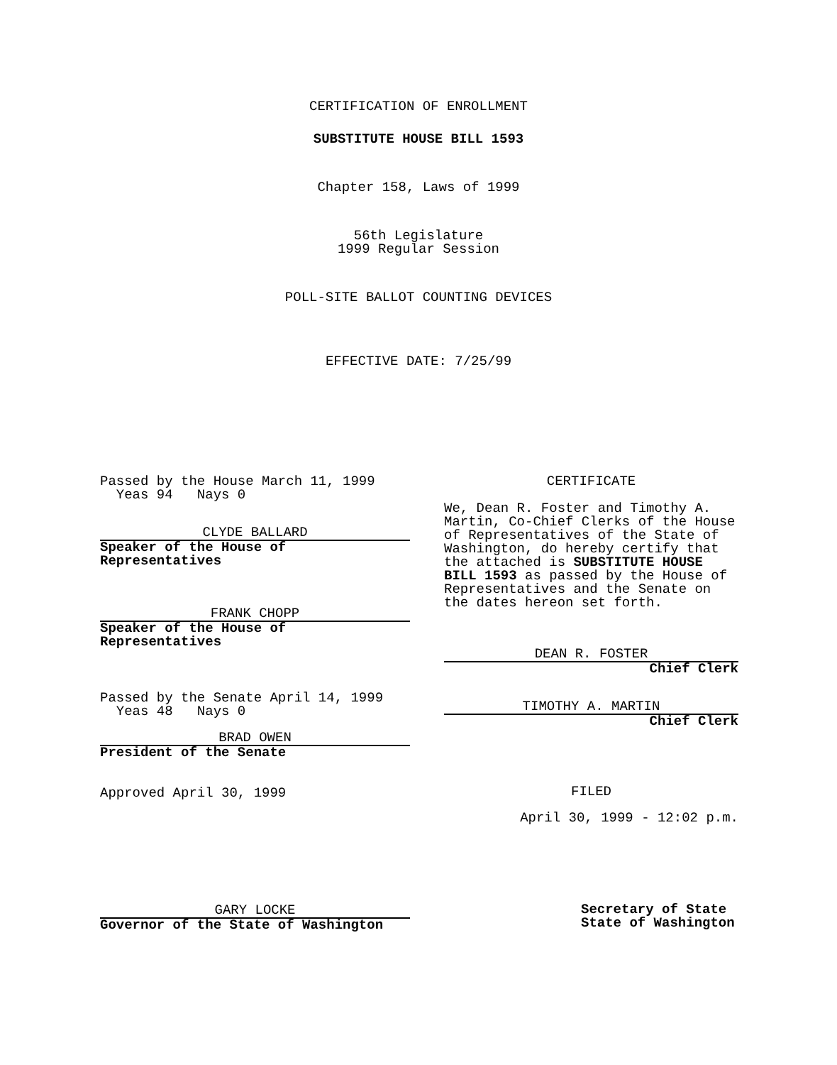CERTIFICATION OF ENROLLMENT
SUBSTITUTE HOUSE BILL 1593
Chapter 158, Laws of 1999
56th Legislature
1999 Regular Session
POLL-SITE BALLOT COUNTING DEVICES
EFFECTIVE DATE: 7/25/99
Passed by the House March 11, 1999
Yeas 94 Nays 0
CLYDE BALLARD
Speaker of the House of
Representatives
FRANK CHOPP
Speaker of the House of
Representatives
Passed by the Senate April 14, 1999
Yeas 48 Nays 0
BRAD OWEN
President of the Senate
Approved April 30, 1999
GARY LOCKE
Governor of the State of Washington
CERTIFICATE
We, Dean R. Foster and Timothy A. Martin, Co-Chief Clerks of the House of Representatives of the State of Washington, do hereby certify that the attached is SUBSTITUTE HOUSE BILL 1593 as passed by the House of Representatives and the Senate on the dates hereon set forth.
DEAN R. FOSTER
Chief Clerk
TIMOTHY A. MARTIN
Chief Clerk
FILED
April 30, 1999 - 12:02 p.m.
Secretary of State
State of Washington